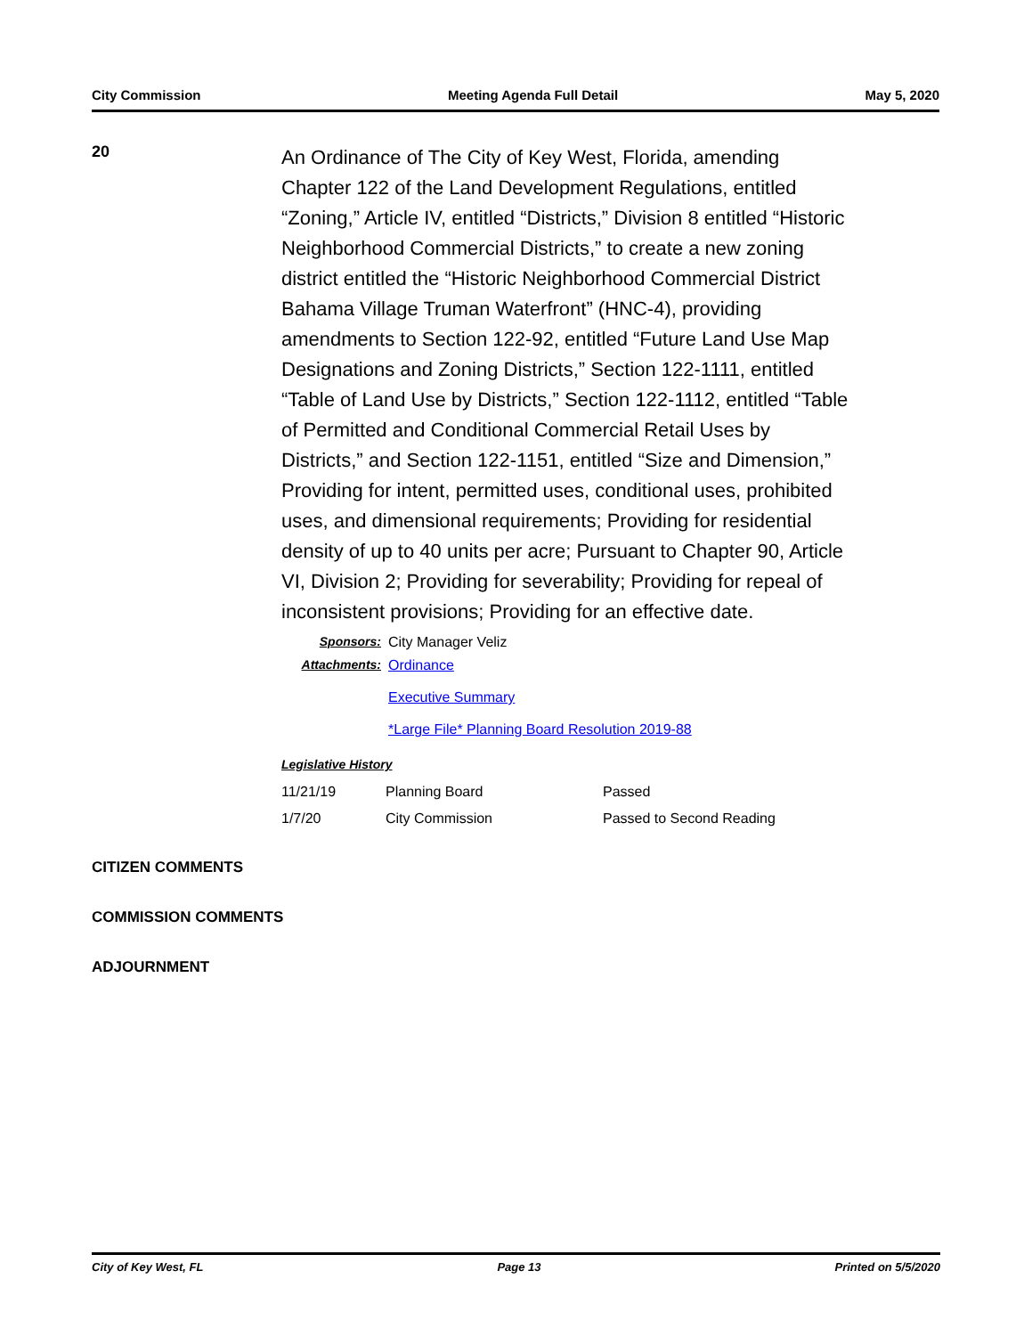City Commission Meeting Agenda Full Detail May 5, 2020
20
An Ordinance of The City of Key West, Florida, amending Chapter 122 of the Land Development Regulations, entitled “Zoning,” Article IV, entitled “Districts,” Division 8 entitled “Historic Neighborhood Commercial Districts,” to create a new zoning district entitled the “Historic Neighborhood Commercial District Bahama Village Truman Waterfront” (HNC-4), providing amendments to Section 122-92, entitled “Future Land Use Map Designations and Zoning Districts,” Section 122-1111, entitled “Table of Land Use by Districts,” Section 122-1112, entitled “Table of Permitted and Conditional Commercial Retail Uses by Districts,” and Section 122-1151, entitled “Size and Dimension,” Providing for intent, permitted uses, conditional uses, prohibited uses, and dimensional requirements; Providing for residential density of up to 40 units per acre; Pursuant to Chapter 90, Article VI, Division 2; Providing for severability; Providing for repeal of inconsistent provisions; Providing for an effective date.
Sponsors: City Manager Veliz
Attachments: Ordinance
Executive Summary
*Large File* Planning Board Resolution 2019-88
Legislative History
| 11/21/19 | Planning Board | Passed |
| 1/7/20 | City Commission | Passed to Second Reading |
CITIZEN COMMENTS
COMMISSION COMMENTS
ADJOURNMENT
City of Key West, FL Page 13 Printed on 5/5/2020